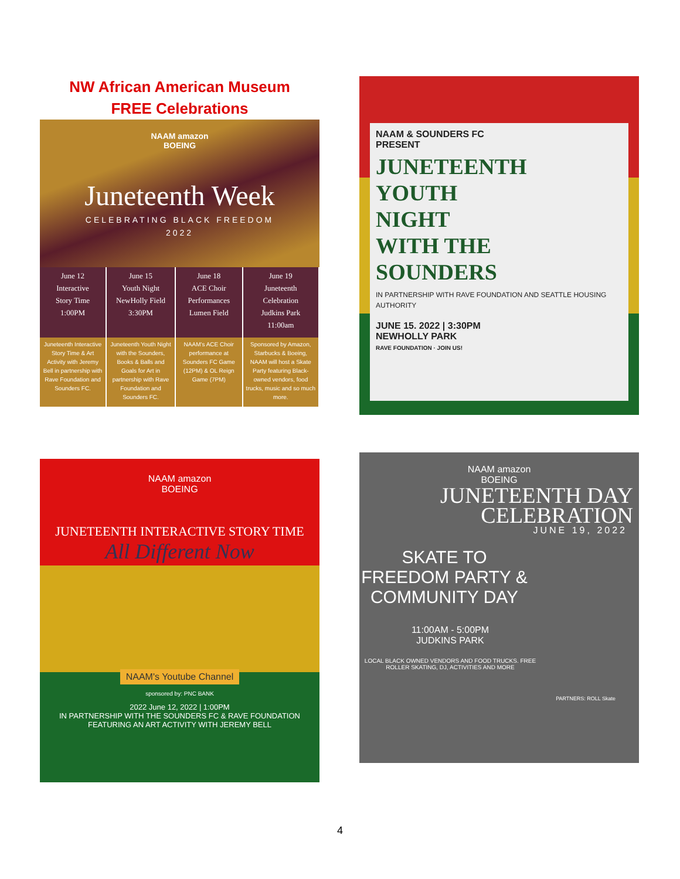NW African American Museum
FREE Celebrations
NAAM amazon
BOEING
Juneteenth Week
CELEBRATING BLACK FREEDOM
2022
| June 12 Interactive Story Time 1:00PM | June 15 Youth Night NewHolly Field 3:30PM | June 18 ACE Choir Performances Lumen Field | June 19 Juneteenth Celebration Judkins Park 11:00am |
| Juneteenth Interactive Story Time & Art Activity with Jeremy Bell in partnership with Rave Foundation and Sounders FC. | Juneteenth Youth Night with the Sounders, Books & Balls and Goals for Art in partnership with Rave Foundation and Sounders FC. | NAAM's ACE Choir performance at Sounders FC Game (12PM) & OL Reign Game (7PM) | Sponsored by Amazon, Starbucks & Boeing, NAAM will host a Skate Party featuring Black-owned vendors, food trucks, music and so much more. |
NAAM & SOUNDERS FC
PRESENT
JUNETEENTH
YOUTH
NIGHT
WITH THE
SOUNDERS
IN PARTNERSHIP WITH RAVE FOUNDATION AND SEATTLE HOUSING AUTHORITY
JUNE 15. 2022 | 3:30PM
NEWHOLLY PARK
RAVE FOUNDATION · JOIN US!
NAAM amazon
BOEING
JUNETEENTH INTERACTIVE STORY TIME
All Different Now
NAAM's Youtube Channel
sponsored by: PNC BANK
2022 June 12, 2022 | 1:00PM
IN PARTNERSHIP WITH THE SOUNDERS FC & RAVE FOUNDATION
FEATURING AN ART ACTIVITY WITH JEREMY BELL
NAAM amazon
BOEING
JUNETEENTH DAY
CELEBRATION
JUNE 19, 2022
SKATE TO FREEDOM PARTY & COMMUNITY DAY
11:00AM - 5:00PM
JUDKINS PARK
LOCAL BLACK OWNED VENDORS AND FOOD TRUCKS. FREE ROLLER SKATING, DJ, ACTIVITIES AND MORE
PARTNERS: ROLL Skate
4